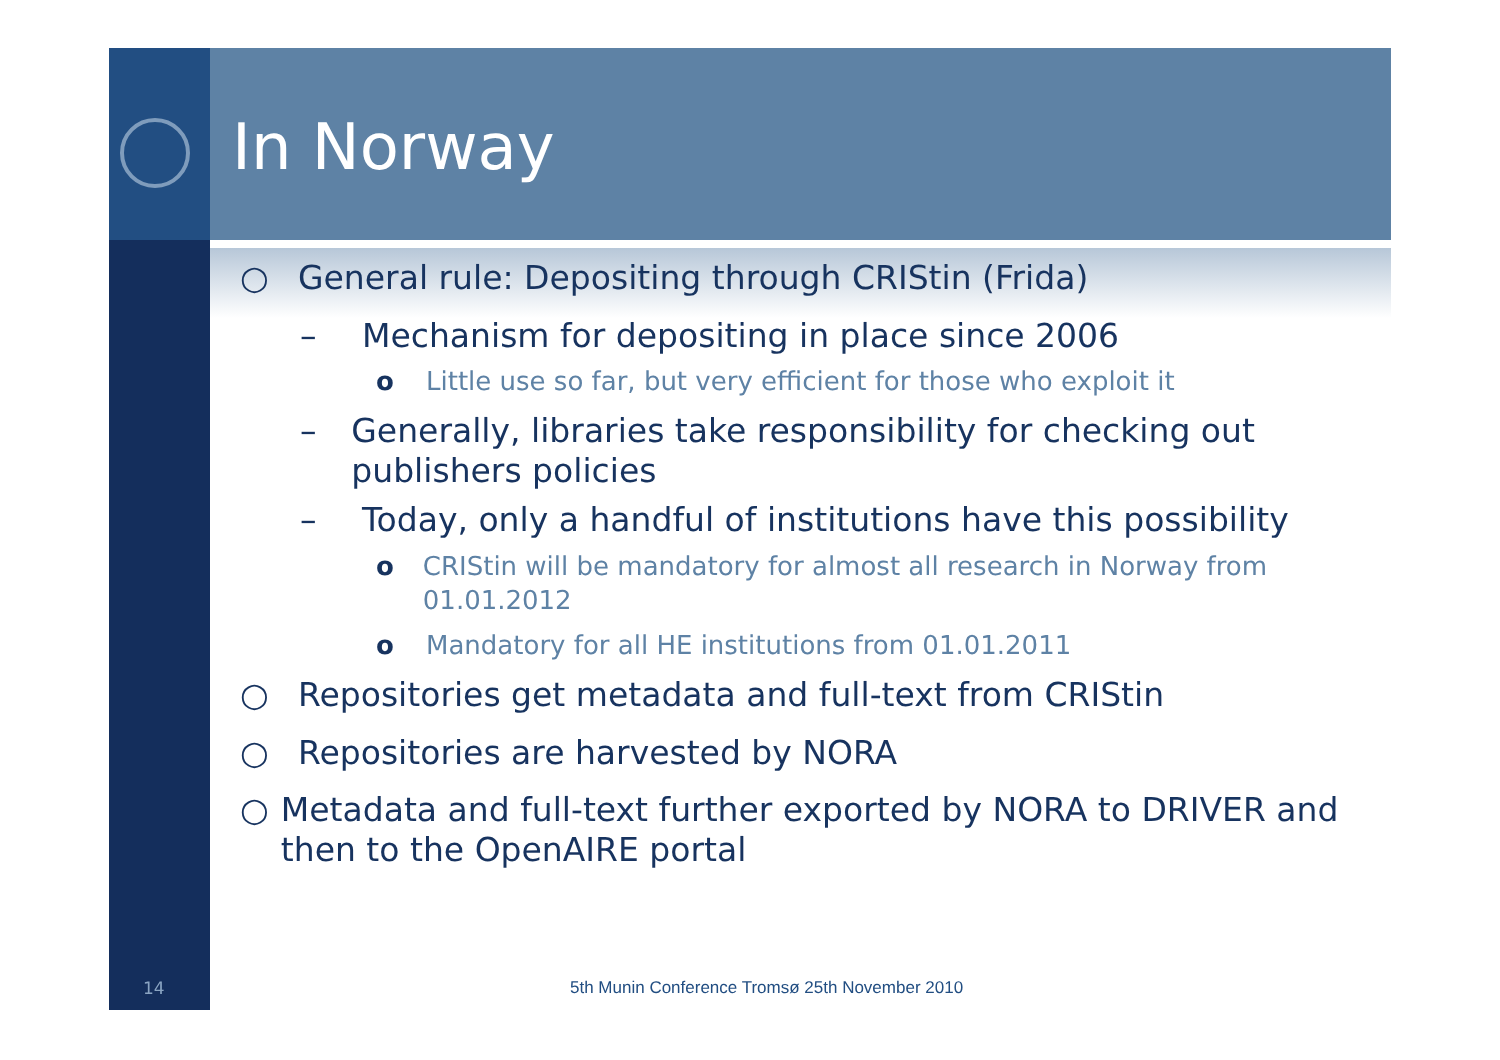In Norway
○ General rule: Depositing through CRIStin (Frida)
– Mechanism for depositing in place since 2006
o Little use so far, but very efficient for those who exploit it
– Generally, libraries take responsibility for checking out publishers policies
– Today, only a handful of institutions have this possibility
o CRIStin will be mandatory for almost all research in Norway from 01.01.2012
o Mandatory for all HE institutions from 01.01.2011
○ Repositories get metadata and full-text from CRIStin
○ Repositories are harvested by NORA
○ Metadata and full-text further exported by NORA to DRIVER and then to the OpenAIRE portal
14
5th Munin Conference Tromsø 25th November 2010